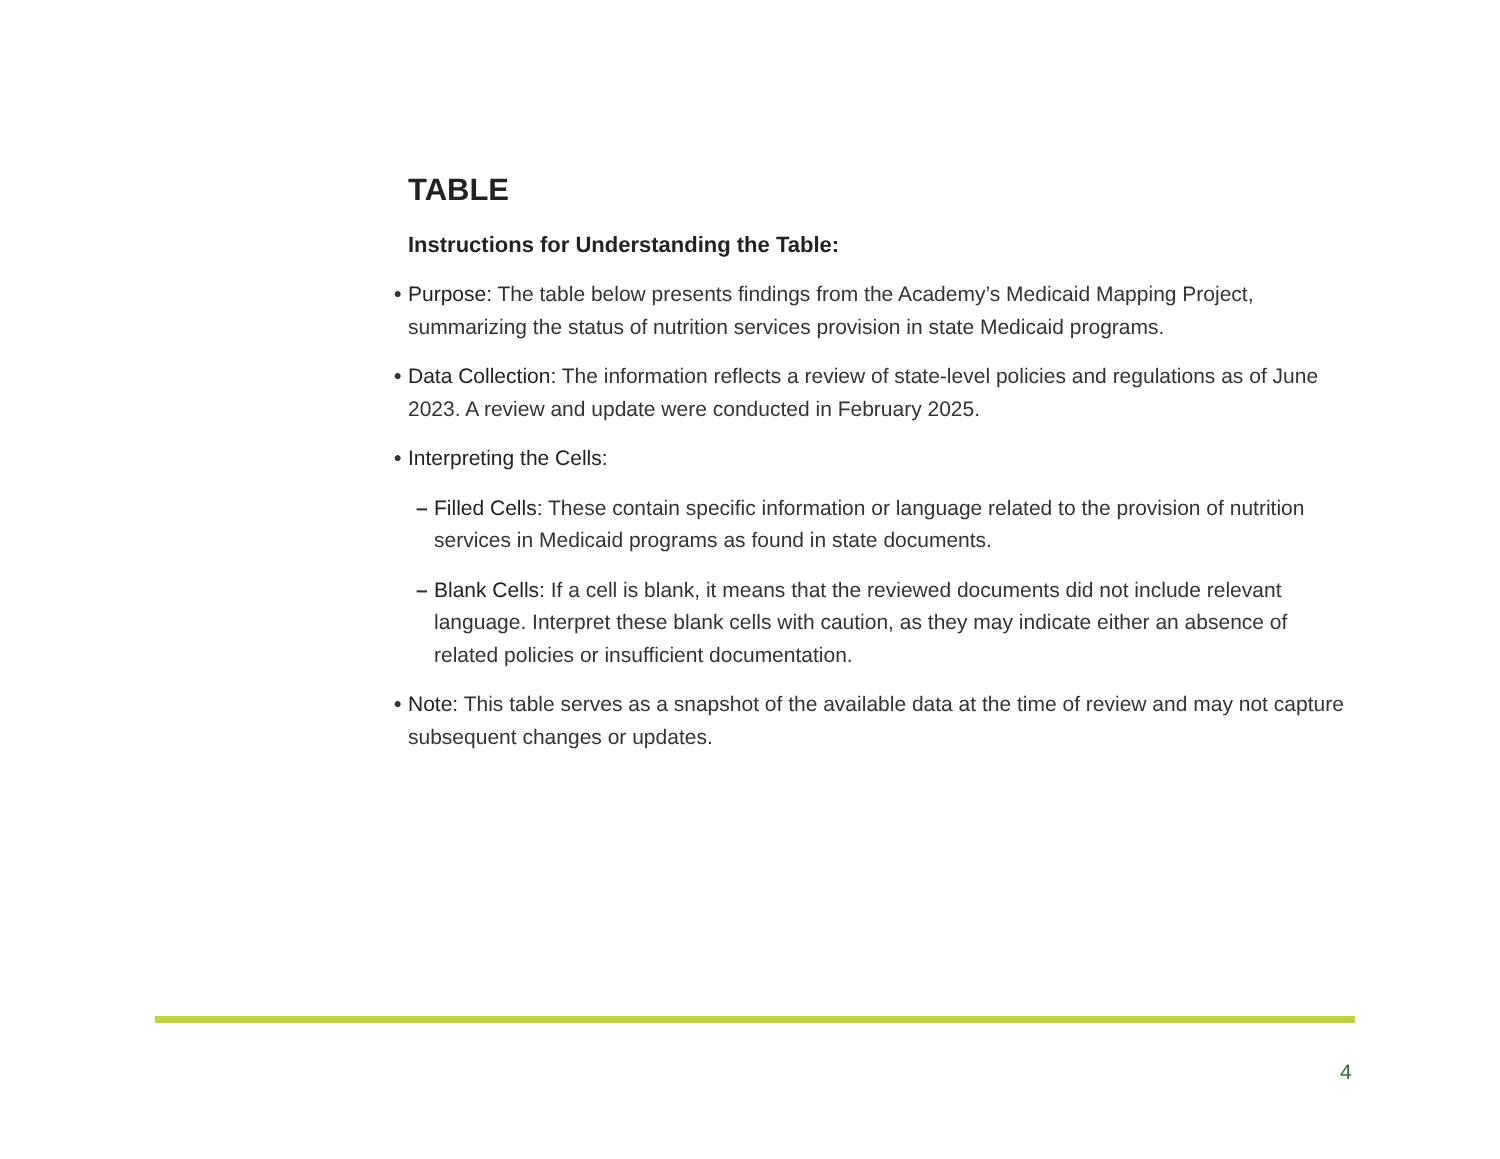TABLE
Instructions for Understanding the Table:
• Purpose: The table below presents findings from the Academy’s Medicaid Mapping Project, summarizing the status of nutrition services provision in state Medicaid programs.
• Data Collection: The information reflects a review of state-level policies and regulations as of June 2023. A review and update were conducted in February 2025.
• Interpreting the Cells:
– Filled Cells: These contain specific information or language related to the provision of nutrition services in Medicaid programs as found in state documents.
– Blank Cells: If a cell is blank, it means that the reviewed documents did not include relevant language. Interpret these blank cells with caution, as they may indicate either an absence of related policies or insufficient documentation.
• Note: This table serves as a snapshot of the available data at the time of review and may not capture subsequent changes or updates.
4